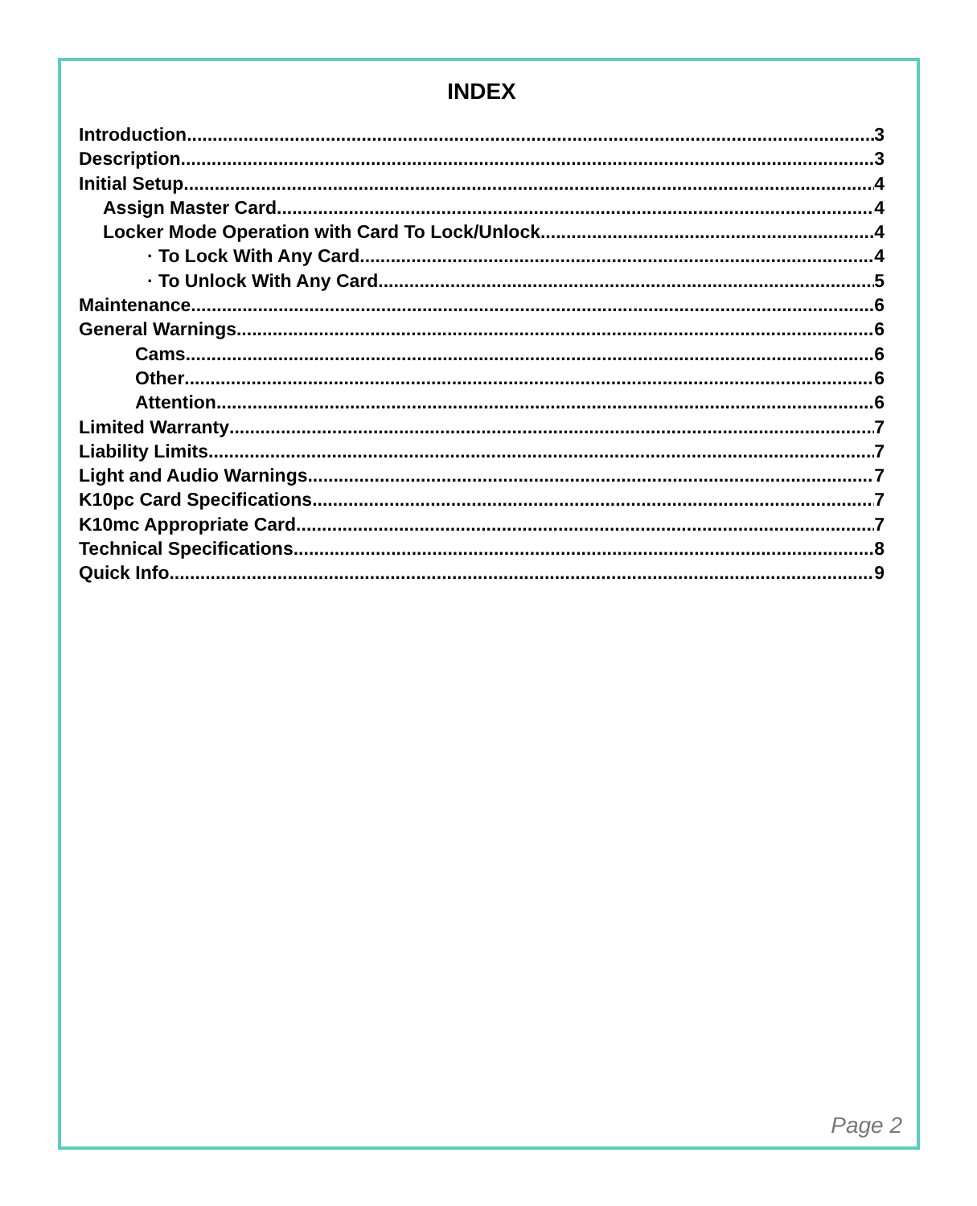INDEX
Introduction 3
Description 3
Initial Setup 4
Assign Master Card 4
Locker Mode Operation with Card To Lock/Unlock 4
· To Lock With Any Card 4
· To Unlock With Any Card 5
Maintenance 6
General Warnings 6
Cams 6
Other 6
Attention 6
Limited Warranty 7
Liability Limits 7
Light and Audio Warnings 7
K10pc Card Specifications 7
K10mc Appropriate Card 7
Technical Specifications 8
Quick Info 9
Page 2